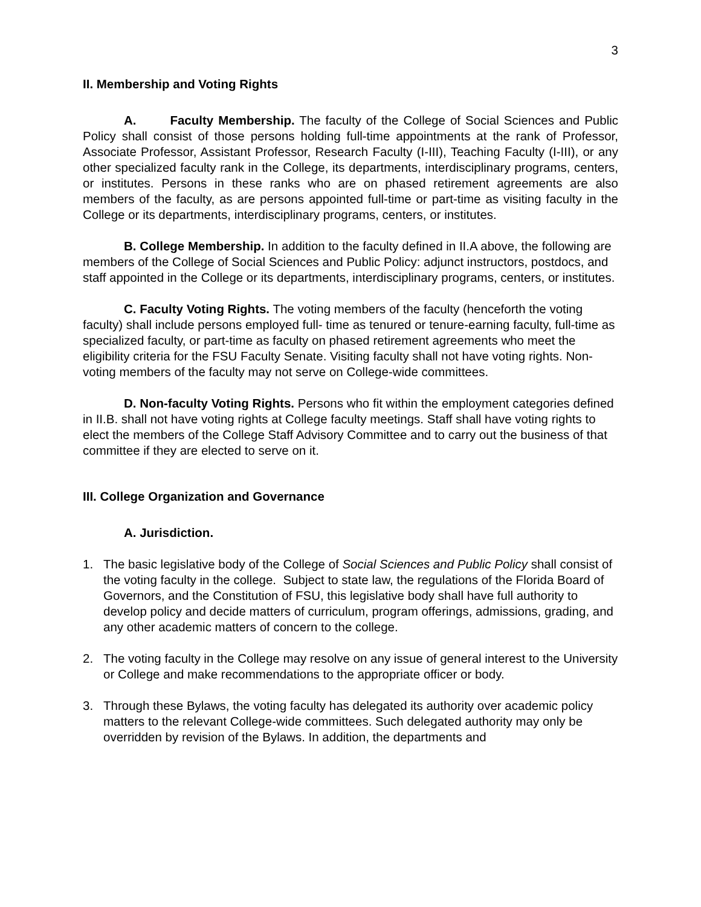3
II. Membership and Voting Rights
A. Faculty Membership. The faculty of the College of Social Sciences and Public Policy shall consist of those persons holding full-time appointments at the rank of Professor, Associate Professor, Assistant Professor, Research Faculty (I-III), Teaching Faculty (I-III), or any other specialized faculty rank in the College, its departments, interdisciplinary programs, centers, or institutes. Persons in these ranks who are on phased retirement agreements are also members of the faculty, as are persons appointed full-time or part-time as visiting faculty in the College or its departments, interdisciplinary programs, centers, or institutes.
B. College Membership. In addition to the faculty defined in II.A above, the following are members of the College of Social Sciences and Public Policy: adjunct instructors, postdocs, and staff appointed in the College or its departments, interdisciplinary programs, centers, or institutes.
C. Faculty Voting Rights. The voting members of the faculty (henceforth the voting faculty) shall include persons employed full- time as tenured or tenure-earning faculty, full-time as specialized faculty, or part-time as faculty on phased retirement agreements who meet the eligibility criteria for the FSU Faculty Senate. Visiting faculty shall not have voting rights. Non-voting members of the faculty may not serve on College-wide committees.
D. Non-faculty Voting Rights. Persons who fit within the employment categories defined in II.B. shall not have voting rights at College faculty meetings. Staff shall have voting rights to elect the members of the College Staff Advisory Committee and to carry out the business of that committee if they are elected to serve on it.
III. College Organization and Governance
A. Jurisdiction.
1. The basic legislative body of the College of Social Sciences and Public Policy shall consist of the voting faculty in the college. Subject to state law, the regulations of the Florida Board of Governors, and the Constitution of FSU, this legislative body shall have full authority to develop policy and decide matters of curriculum, program offerings, admissions, grading, and any other academic matters of concern to the college.
2. The voting faculty in the College may resolve on any issue of general interest to the University or College and make recommendations to the appropriate officer or body.
3. Through these Bylaws, the voting faculty has delegated its authority over academic policy matters to the relevant College-wide committees. Such delegated authority may only be overridden by revision of the Bylaws. In addition, the departments and